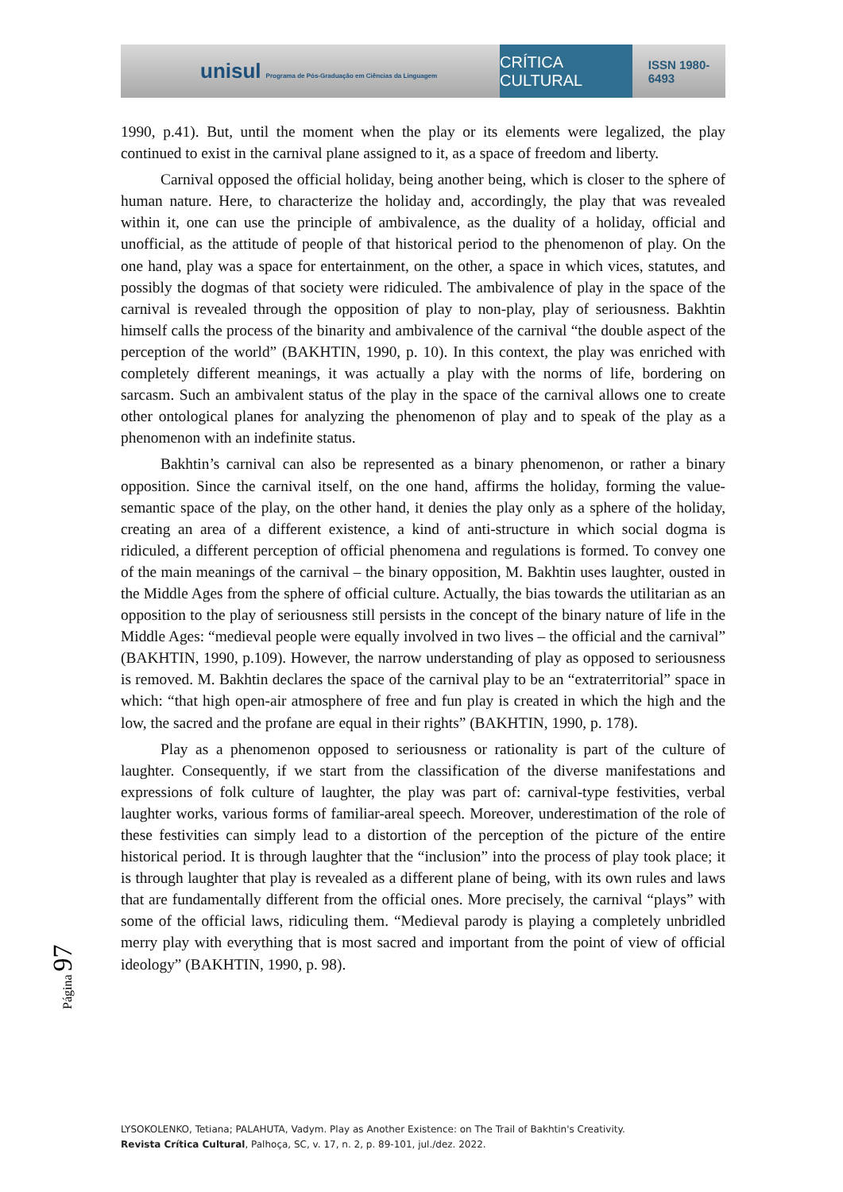unisul Programa de Pós-Graduação em Ciências da Linguagem
CRÍTICA CULTURAL
ISSN 1980-6493
1990, p.41). But, until the moment when the play or its elements were legalized, the play continued to exist in the carnival plane assigned to it, as a space of freedom and liberty.
Carnival opposed the official holiday, being another being, which is closer to the sphere of human nature. Here, to characterize the holiday and, accordingly, the play that was revealed within it, one can use the principle of ambivalence, as the duality of a holiday, official and unofficial, as the attitude of people of that historical period to the phenomenon of play. On the one hand, play was a space for entertainment, on the other, a space in which vices, statutes, and possibly the dogmas of that society were ridiculed. The ambivalence of play in the space of the carnival is revealed through the opposition of play to non-play, play of seriousness. Bakhtin himself calls the process of the binarity and ambivalence of the carnival “the double aspect of the perception of the world” (BAKHTIN, 1990, p. 10). In this context, the play was enriched with completely different meanings, it was actually a play with the norms of life, bordering on sarcasm. Such an ambivalent status of the play in the space of the carnival allows one to create other ontological planes for analyzing the phenomenon of play and to speak of the play as a phenomenon with an indefinite status.
Bakhtin’s carnival can also be represented as a binary phenomenon, or rather a binary opposition. Since the carnival itself, on the one hand, affirms the holiday, forming the value-semantic space of the play, on the other hand, it denies the play only as a sphere of the holiday, creating an area of a different existence, a kind of anti-structure in which social dogma is ridiculed, a different perception of official phenomena and regulations is formed. To convey one of the main meanings of the carnival – the binary opposition, M. Bakhtin uses laughter, ousted in the Middle Ages from the sphere of official culture. Actually, the bias towards the utilitarian as an opposition to the play of seriousness still persists in the concept of the binary nature of life in the Middle Ages: “medieval people were equally involved in two lives – the official and the carnival” (BAKHTIN, 1990, p.109). However, the narrow understanding of play as opposed to seriousness is removed. M. Bakhtin declares the space of the carnival play to be an “extraterritorial” space in which: “that high open-air atmosphere of free and fun play is created in which the high and the low, the sacred and the profane are equal in their rights” (BAKHTIN, 1990, p. 178).
Play as a phenomenon opposed to seriousness or rationality is part of the culture of laughter. Consequently, if we start from the classification of the diverse manifestations and expressions of folk culture of laughter, the play was part of: carnival-type festivities, verbal laughter works, various forms of familiar-areal speech. Moreover, underestimation of the role of these festivities can simply lead to a distortion of the perception of the picture of the entire historical period. It is through laughter that the “inclusion” into the process of play took place; it is through laughter that play is revealed as a different plane of being, with its own rules and laws that are fundamentally different from the official ones. More precisely, the carnival “plays” with some of the official laws, ridiculing them. “Medieval parody is playing a completely unbridled merry play with everything that is most sacred and important from the point of view of official ideology” (BAKHTIN, 1990, p. 98).
Página 97
LYSOKOLENKO, Tetiana; PALAHUTA, Vadym. Play as Another Existence: on The Trail of Bakhtin's Creativity.
Revista Crítica Cultural, Palhoça, SC, v. 17, n. 2, p. 89-101, jul./dez. 2022.